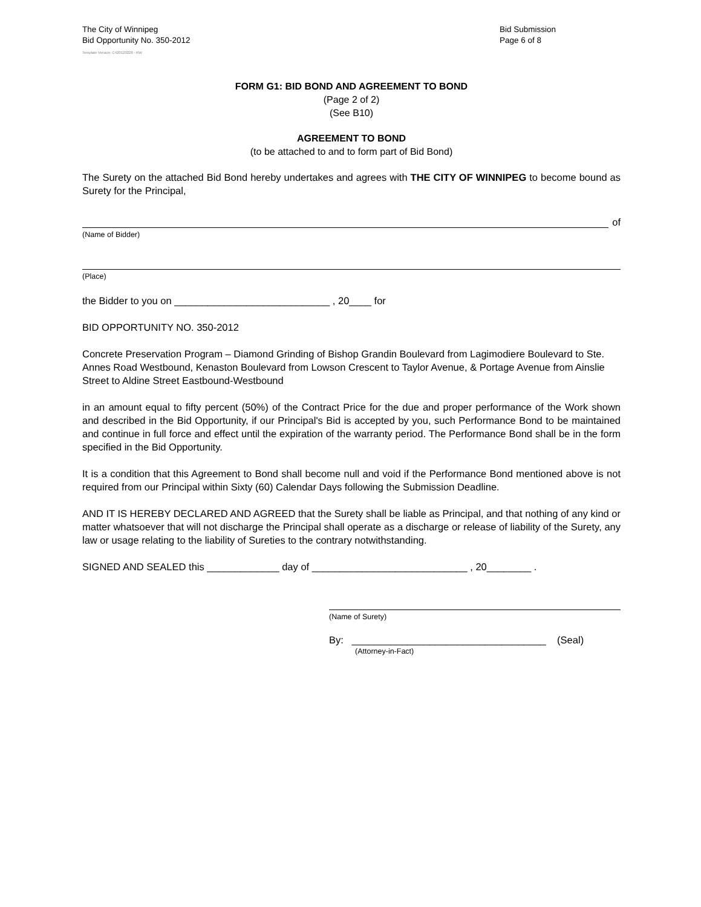The City of Winnipeg
Bid Opportunity No. 350-2012
Bid Submission
Page 6 of 8
Template Version: C420120228 - RW
FORM G1: BID BOND AND AGREEMENT TO BOND
(Page 2 of 2)
(See B10)
AGREEMENT TO BOND
(to be attached to and to form part of Bid Bond)
The Surety on the attached Bid Bond hereby undertakes and agrees with THE CITY OF WINNIPEG to become bound as Surety for the Principal,
of
(Name of Bidder)
(Place)
the Bidder to you on ____________________________ , 20____ for
BID OPPORTUNITY NO. 350-2012
Concrete Preservation Program – Diamond Grinding of Bishop Grandin Boulevard from Lagimodiere Boulevard to Ste. Annes Road Westbound, Kenaston Boulevard from Lowson Crescent to Taylor Avenue, & Portage Avenue from Ainslie Street to Aldine Street Eastbound-Westbound
in an amount equal to fifty percent (50%) of the Contract Price for the due and proper performance of the Work shown and described in the Bid Opportunity, if our Principal's Bid is accepted by you, such Performance Bond to be maintained and continue in full force and effect until the expiration of the warranty period. The Performance Bond shall be in the form specified in the Bid Opportunity.
It is a condition that this Agreement to Bond shall become null and void if the Performance Bond mentioned above is not required from our Principal within Sixty (60) Calendar Days following the Submission Deadline.
AND IT IS HEREBY DECLARED AND AGREED that the Surety shall be liable as Principal, and that nothing of any kind or matter whatsoever that will not discharge the Principal shall operate as a discharge or release of liability of the Surety, any law or usage relating to the liability of Sureties to the contrary notwithstanding.
SIGNED AND SEALED this _____________ day of ____________________________ , 20________ .
(Name of Surety)
By: ___________________________________ (Seal)
(Attorney-in-Fact)